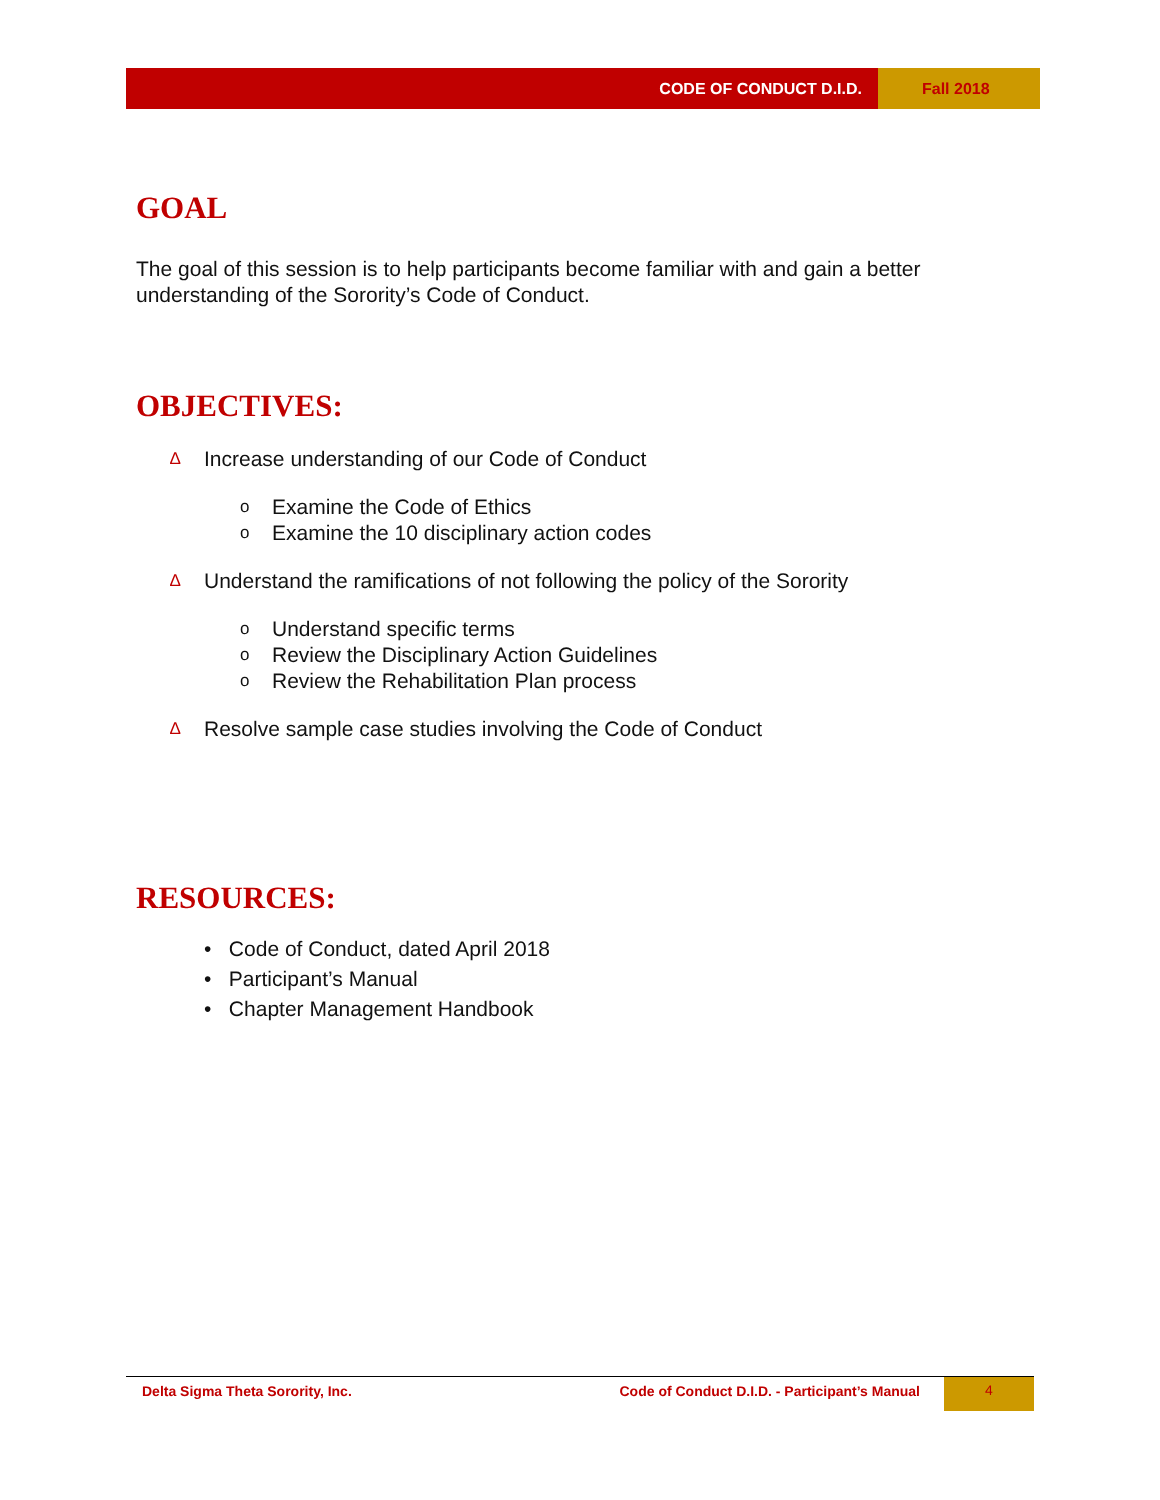CODE OF CONDUCT D.I.D. Fall 2018
GOAL
The goal of this session is to help participants become familiar with and gain a better understanding of the Sorority’s Code of Conduct.
OBJECTIVES:
∆ Increase understanding of our Code of Conduct
o Examine the Code of Ethics
o Examine the 10 disciplinary action codes
∆ Understand the ramifications of not following the policy of the Sorority
o Understand specific terms
o Review the Disciplinary Action Guidelines
o Review the Rehabilitation Plan process
∆ Resolve sample case studies involving the Code of Conduct
RESOURCES:
• Code of Conduct, dated April 2018
• Participant’s Manual
• Chapter Management Handbook
Delta Sigma Theta Sorority, Inc.
Code of Conduct D.I.D. - Participant’s Manual
4